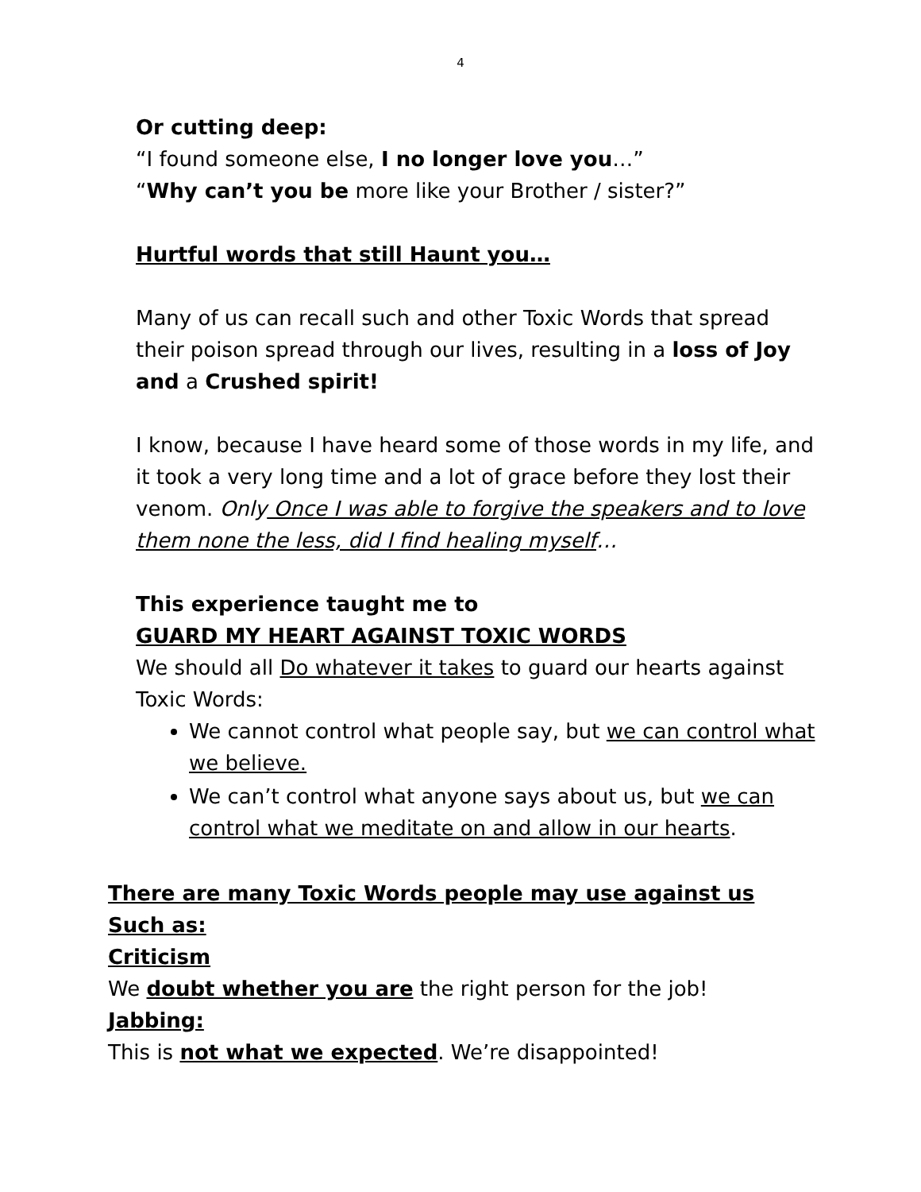4
Or cutting deep:
“I found someone else, I no longer love you…”
“Why can’t you be more like your Brother / sister?”
Hurtful words that still Haunt you…
Many of us can recall such and other Toxic Words that spread their poison spread through our lives, resulting in a loss of Joy and a Crushed spirit!
I know, because I have heard some of those words in my life, and it took a very long time and a lot of grace before they lost their venom. Only Once I was able to forgive the speakers and to love them none the less, did I find healing myself…
This experience taught me to
GUARD MY HEART AGAINST TOXIC WORDS
We should all Do whatever it takes to guard our hearts against Toxic Words:
We cannot control what people say, but we can control what we believe.
We can’t control what anyone says about us, but we can control what we meditate on and allow in our hearts.
There are many Toxic Words people may use against us
Such as:
Criticism
We doubt whether you are the right person for the job!
Jabbing:
This is not what we expected. We’re disappointed!